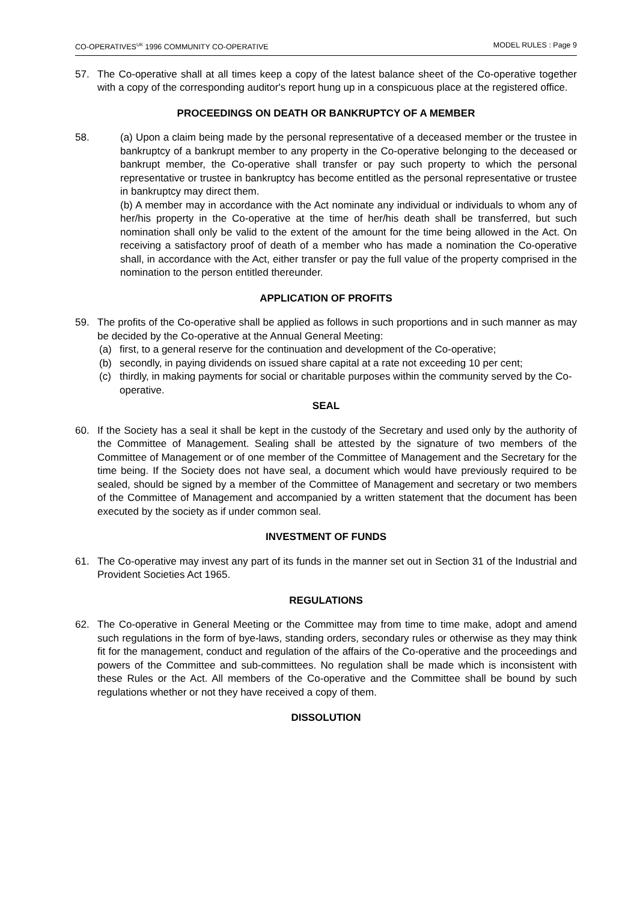CO-OPERATIVES<sup>UK</sup> 1996 COMMUNITY CO-OPERATIVE MODEL RULES : Page 9
57. The Co-operative shall at all times keep a copy of the latest balance sheet of the Co-operative together with a copy of the corresponding auditor's report hung up in a conspicuous place at the registered office.
PROCEEDINGS ON DEATH OR BANKRUPTCY OF A MEMBER
58. (a) Upon a claim being made by the personal representative of a deceased member or the trustee in bankruptcy of a bankrupt member to any property in the Co-operative belonging to the deceased or bankrupt member, the Co-operative shall transfer or pay such property to which the personal representative or trustee in bankruptcy has become entitled as the personal representative or trustee in bankruptcy may direct them.
(b) A member may in accordance with the Act nominate any individual or individuals to whom any of her/his property in the Co-operative at the time of her/his death shall be transferred, but such nomination shall only be valid to the extent of the amount for the time being allowed in the Act. On receiving a satisfactory proof of death of a member who has made a nomination the Co-operative shall, in accordance with the Act, either transfer or pay the full value of the property comprised in the nomination to the person entitled thereunder.
APPLICATION OF PROFITS
59. The profits of the Co-operative shall be applied as follows in such proportions and in such manner as may be decided by the Co-operative at the Annual General Meeting:
(a) first, to a general reserve for the continuation and development of the Co-operative;
(b) secondly, in paying dividends on issued share capital at a rate not exceeding 10 per cent;
(c) thirdly, in making payments for social or charitable purposes within the community served by the Co-operative.
SEAL
60. If the Society has a seal it shall be kept in the custody of the Secretary and used only by the authority of the Committee of Management. Sealing shall be attested by the signature of two members of the Committee of Management or of one member of the Committee of Management and the Secretary for the time being. If the Society does not have seal, a document which would have previously required to be sealed, should be signed by a member of the Committee of Management and secretary or two members of the Committee of Management and accompanied by a written statement that the document has been executed by the society as if under common seal.
INVESTMENT OF FUNDS
61. The Co-operative may invest any part of its funds in the manner set out in Section 31 of the Industrial and Provident Societies Act 1965.
REGULATIONS
62. The Co-operative in General Meeting or the Committee may from time to time make, adopt and amend such regulations in the form of bye-laws, standing orders, secondary rules or otherwise as they may think fit for the management, conduct and regulation of the affairs of the Co-operative and the proceedings and powers of the Committee and sub-committees. No regulation shall be made which is inconsistent with these Rules or the Act. All members of the Co-operative and the Committee shall be bound by such regulations whether or not they have received a copy of them.
DISSOLUTION